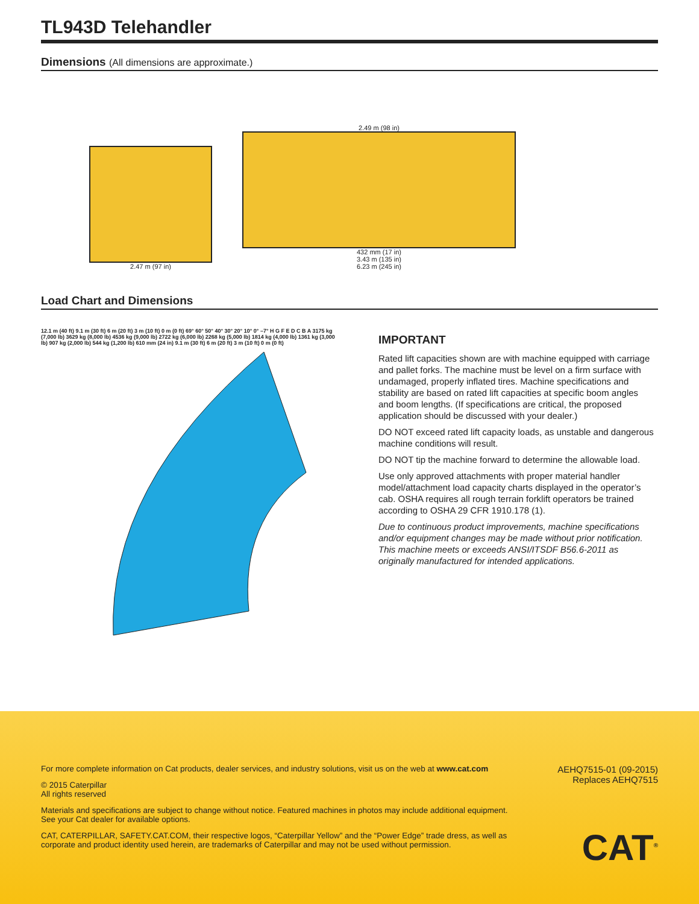TL943D Telehandler
Dimensions (All dimensions are approximate.)
2.47 m (97 in)
2.49 m (98 in)
432 mm (17 in)
3.43 m (135 in)
6.23 m (245 in)
Load Chart and Dimensions
12.1 m (40 ft) 9.1 m (30 ft) 6 m (20 ft) 3 m (10 ft) 0 m (0 ft) 69° 60° 50° 40° 30° 20° 10° 0° –7° H G F E D C B A 3175 kg (7,000 lb) 3629 kg (8,000 lb) 4536 kg (9,000 lb) 2722 kg (6,000 lb) 2268 kg (5,000 lb) 1814 kg (4,000 lb) 1361 kg (3,000 lb) 907 kg (2,000 lb) 544 kg (1,200 lb) 610 mm (24 in) 9.1 m (30 ft) 6 m (20 ft) 3 m (10 ft) 0 m (0 ft)
IMPORTANT
Rated lift capacities shown are with machine equipped with carriage and pallet forks. The machine must be level on a firm surface with undamaged, properly inflated tires. Machine specifications and stability are based on rated lift capacities at specific boom angles and boom lengths. (If specifications are critical, the proposed application should be discussed with your dealer.)
DO NOT exceed rated lift capacity loads, as unstable and dangerous machine conditions will result.
DO NOT tip the machine forward to determine the allowable load.
Use only approved attachments with proper material handler model/attachment load capacity charts displayed in the operator’s cab. OSHA requires all rough terrain forklift operators be trained according to OSHA 29 CFR 1910.178 (1).
Due to continuous product improvements, machine specifications and/or equipment changes may be made without prior notification. This machine meets or exceeds ANSI/ITSDF B56.6-2011 as originally manufactured for intended applications.
For more complete information on Cat products, dealer services, and industry solutions, visit us on the web at www.cat.com
© 2015 Caterpillar
All rights reserved
Materials and specifications are subject to change without notice. Featured machines in photos may include additional equipment. See your Cat dealer for available options.
CAT, CATERPILLAR, SAFETY.CAT.COM, their respective logos, “Caterpillar Yellow” and the “Power Edge” trade dress, as well as corporate and product identity used herein, are trademarks of Caterpillar and may not be used without permission.
AEHQ7515-01 (09-2015)
Replaces AEHQ7515
CAT<sup>®</sup>